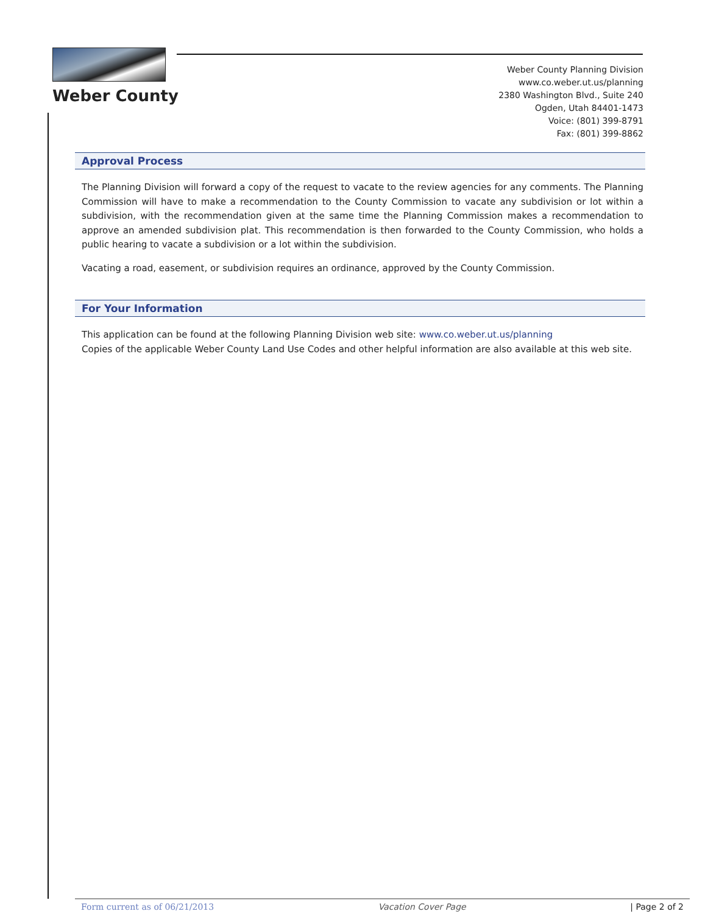Weber County
Weber County Planning Division
www.co.weber.ut.us/planning
2380 Washington Blvd., Suite 240
Ogden, Utah 84401-1473
Voice: (801) 399-8791
Fax: (801) 399-8862
Approval Process
The Planning Division will forward a copy of the request to vacate to the review agencies for any comments. The Planning Commission will have to make a recommendation to the County Commission to vacate any subdivision or lot within a subdivision, with the recommendation given at the same time the Planning Commission makes a recommendation to approve an amended subdivision plat. This recommendation is then forwarded to the County Commission, who holds a public hearing to vacate a subdivision or a lot within the subdivision.
Vacating a road, easement, or subdivision requires an ordinance, approved by the County Commission.
For Your Information
This application can be found at the following Planning Division web site: www.co.weber.ut.us/planning
Copies of the applicable Weber County Land Use Codes and other helpful information are also available at this web site.
Form current as of 06/21/2013 Vacation Cover Page | Page 2 of 2